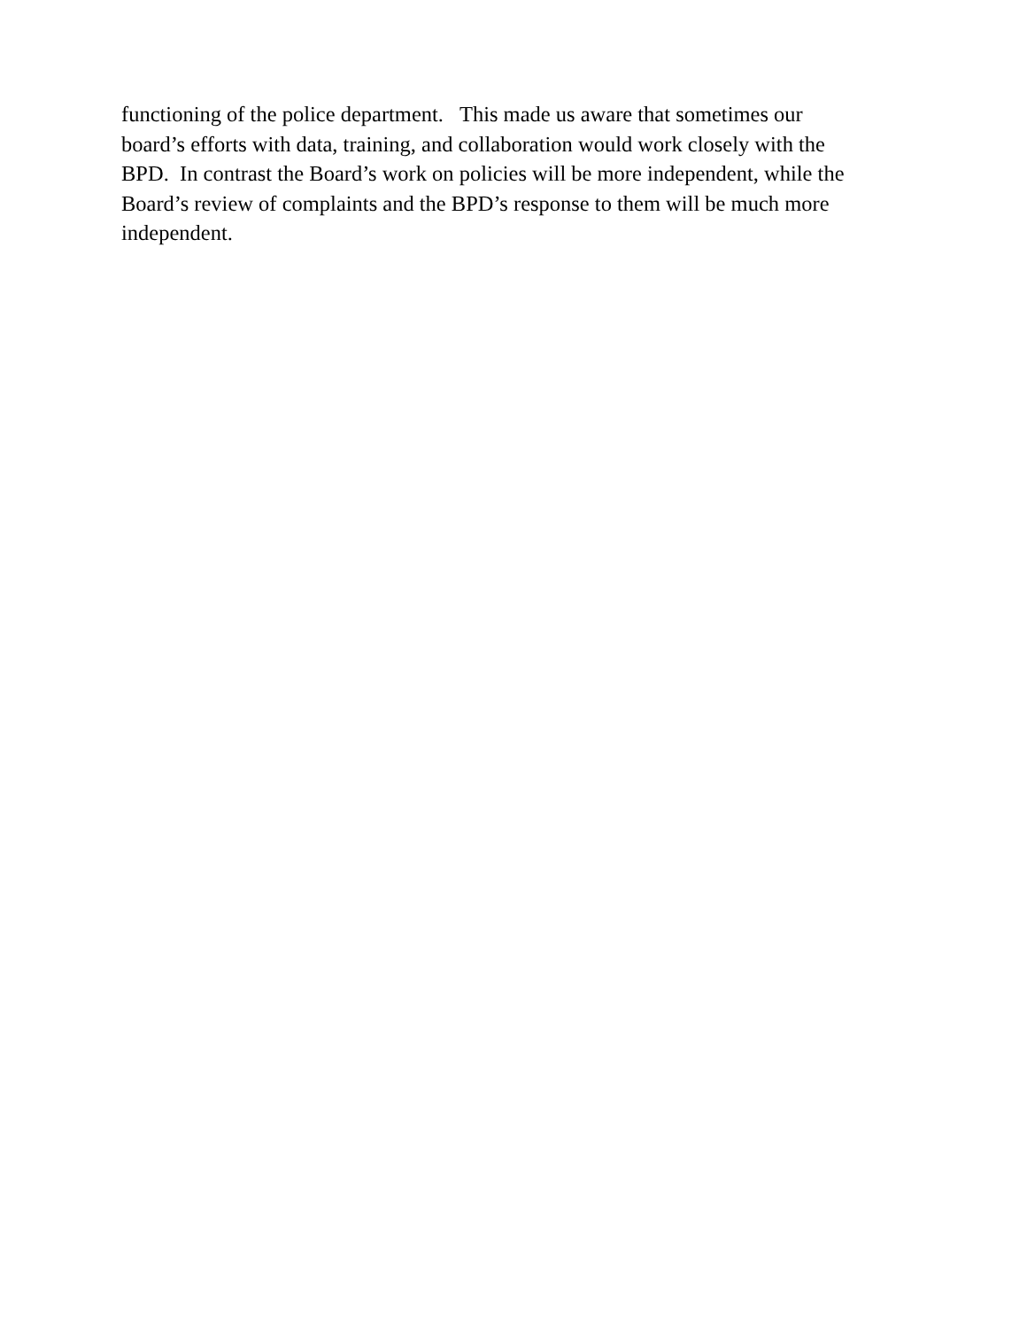functioning of the police department. This made us aware that sometimes our
board’s efforts with data, training, and collaboration would work closely with the
BPD. In contrast the Board’s work on policies will be more independent, while the
Board’s review of complaints and the BPD’s response to them will be much more
independent.